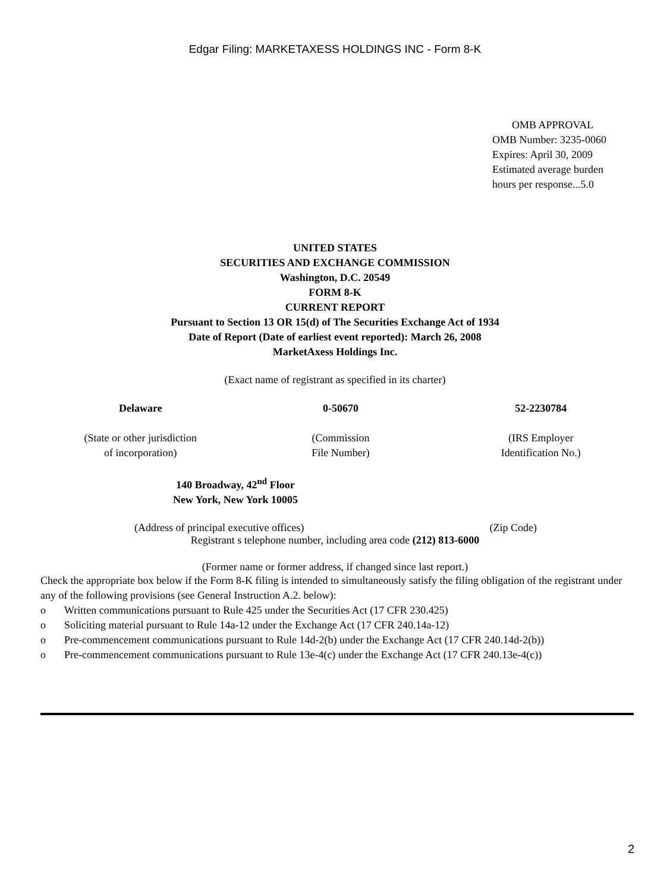Edgar Filing: MARKETAXESS HOLDINGS INC - Form 8-K
OMB APPROVAL
OMB Number: 3235-0060
Expires: April 30, 2009
Estimated average burden
hours per response...5.0
UNITED STATES
SECURITIES AND EXCHANGE COMMISSION
Washington, D.C. 20549
FORM 8-K
CURRENT REPORT
Pursuant to Section 13 OR 15(d) of The Securities Exchange Act of 1934
Date of Report (Date of earliest event reported): March 26, 2008
MarketAxess Holdings Inc.
(Exact name of registrant as specified in its charter)
| Delaware | 0-50670 | 52-2230784 |
| (State or other jurisdiction of incorporation) | (Commission File Number) | (IRS Employer Identification No.) |
140 Broadway, 42<sup>nd</sup> Floor
New York, New York 10005
(Address of principal executive offices) (Zip Code)
Registrant s telephone number, including area code (212) 813-6000
(Former name or former address, if changed since last report.)
Check the appropriate box below if the Form 8-K filing is intended to simultaneously satisfy the filing obligation of the registrant under any of the following provisions (see General Instruction A.2. below):
o Written communications pursuant to Rule 425 under the Securities Act (17 CFR 230.425)
o Soliciting material pursuant to Rule 14a-12 under the Exchange Act (17 CFR 240.14a-12)
o Pre-commencement communications pursuant to Rule 14d-2(b) under the Exchange Act (17 CFR 240.14d-2(b))
o Pre-commencement communications pursuant to Rule 13e-4(c) under the Exchange Act (17 CFR 240.13e-4(c))
2